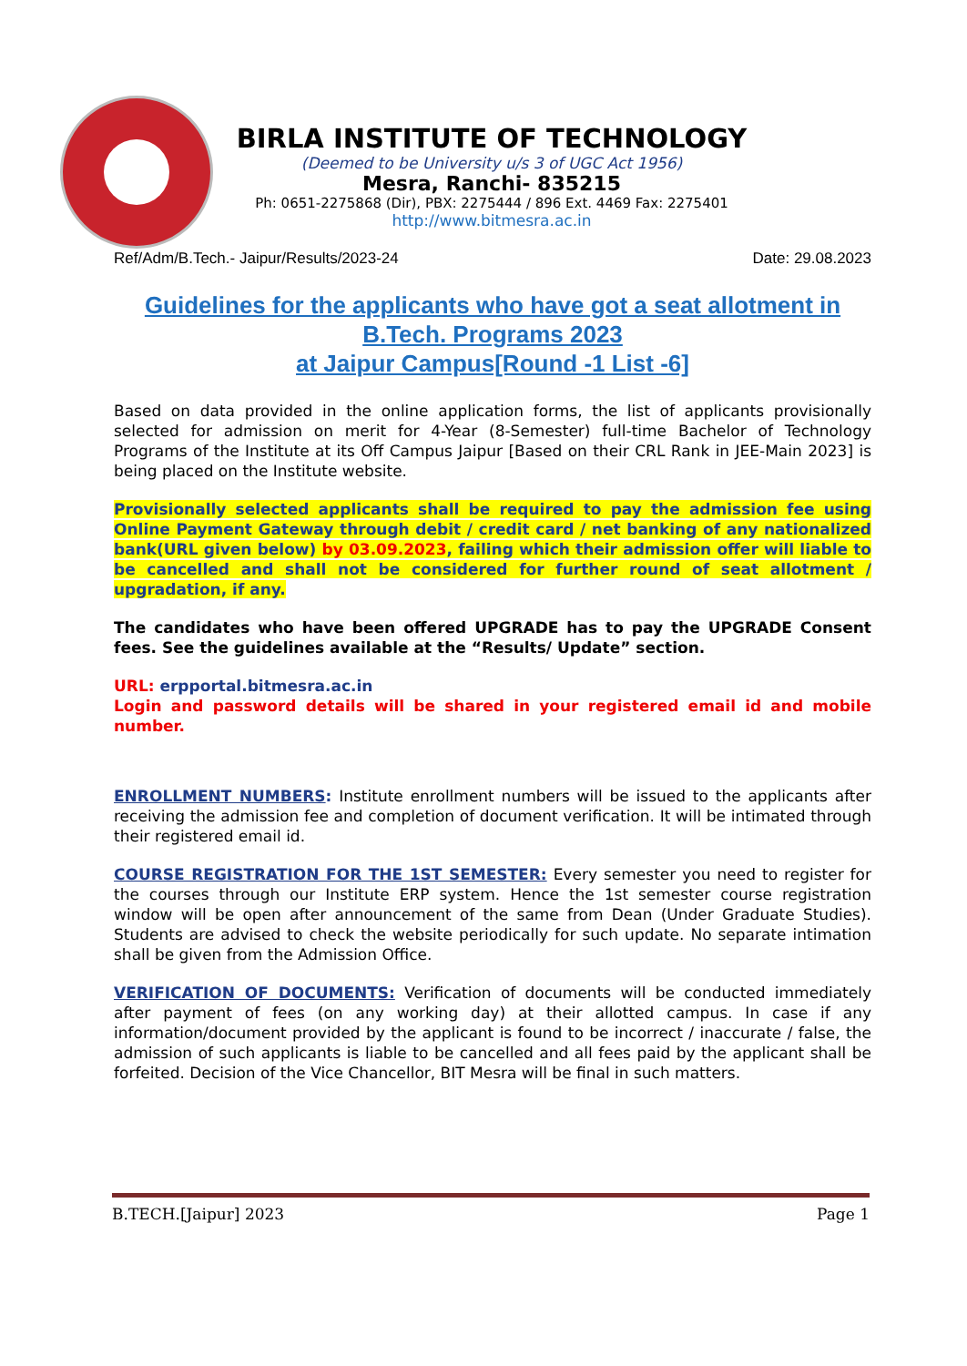BIRLA INSTITUTE OF TECHNOLOGY
(Deemed to be University u/s 3 of UGC Act 1956)
Mesra, Ranchi- 835215
Ph: 0651-2275868 (Dir), PBX: 2275444 / 896 Ext. 4469 Fax: 2275401
http://www.bitmesra.ac.in
Ref/Adm/B.Tech.- Jaipur/Results/2023-24 Date: 29.08.2023
Guidelines for the applicants who have got a seat allotment in
B.Tech. Programs 2023
at Jaipur Campus[Round -1 List -6]
Based on data provided in the online application forms, the list of applicants provisionally selected for admission on merit for 4-Year (8-Semester) full-time Bachelor of Technology Programs of the Institute at its Off Campus Jaipur [Based on their CRL Rank in JEE-Main 2023] is being placed on the Institute website.
Provisionally selected applicants shall be required to pay the admission fee using Online Payment Gateway through debit / credit card / net banking of any nationalized bank(URL given below) by 03.09.2023, failing which their admission offer will liable to be cancelled and shall not be considered for further round of seat allotment / upgradation, if any.
The candidates who have been offered UPGRADE has to pay the UPGRADE Consent fees. See the guidelines available at the “Results/ Update” section.
URL: erpportal.bitmesra.ac.in
Login and password details will be shared in your registered email id and mobile number.
ENROLLMENT NUMBERS: Institute enrollment numbers will be issued to the applicants after receiving the admission fee and completion of document verification. It will be intimated through their registered email id.
COURSE REGISTRATION FOR THE 1ST SEMESTER: Every semester you need to register for the courses through our Institute ERP system. Hence the 1st semester course registration window will be open after announcement of the same from Dean (Under Graduate Studies). Students are advised to check the website periodically for such update. No separate intimation shall be given from the Admission Office.
VERIFICATION OF DOCUMENTS: Verification of documents will be conducted immediately after payment of fees (on any working day) at their allotted campus. In case if any information/document provided by the applicant is found to be incorrect / inaccurate / false, the admission of such applicants is liable to be cancelled and all fees paid by the applicant shall be forfeited. Decision of the Vice Chancellor, BIT Mesra will be final in such matters.
B.TECH.[Jaipur] 2023 Page 1